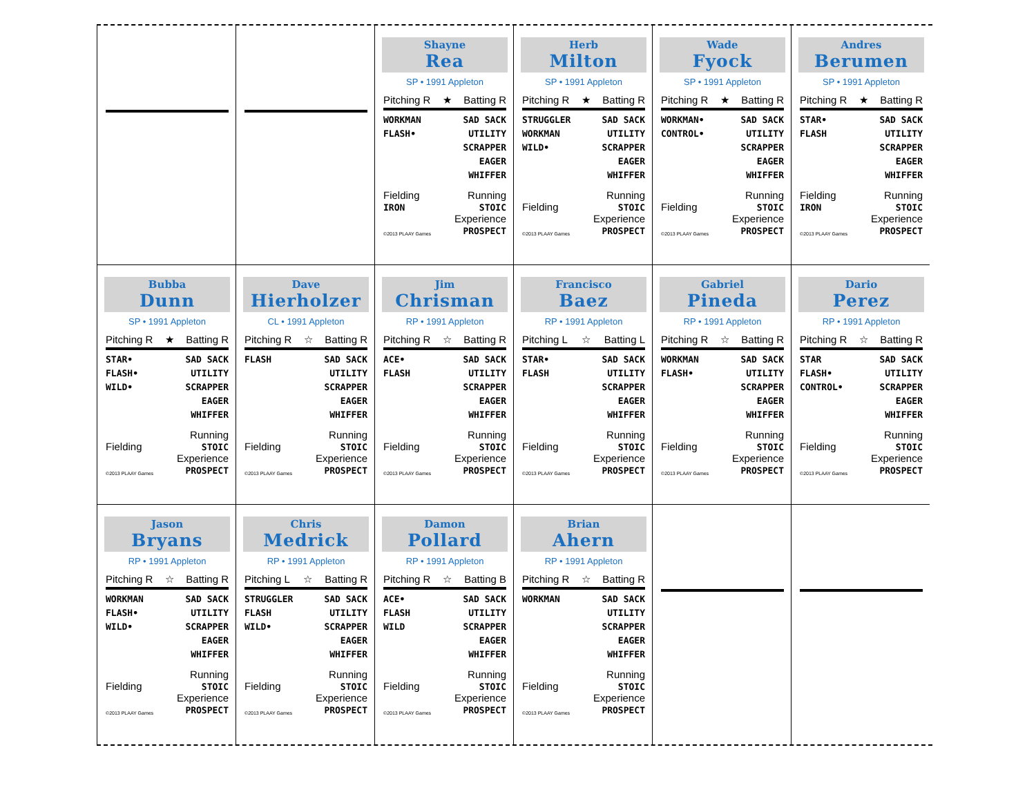Shayne
Rea
SP • 1991 Appleton
Pitching R ★ Batting R
WORKMAN
FLASH•
SAD SACK
UTILITY
SCRAPPER
EAGER
WHIFFER
Fielding
IRON Running
STOIC
©2013 PLAAY Games Experience
PROSPECT
Herb
Milton
SP • 1991 Appleton
Pitching R ★ Batting R
STRUGGLER
WORKMAN
WILD•
SAD SACK
UTILITY
SCRAPPER
EAGER
WHIFFER
Fielding Running
STOIC
©2013 PLAAY Games Experience
PROSPECT
Wade
Fyock
SP • 1991 Appleton
Pitching R ★ Batting R
WORKMAN•
CONTROL•
SAD SACK
UTILITY
SCRAPPER
EAGER
WHIFFER
Fielding Running
STOIC
©2013 PLAAY Games Experience
PROSPECT
Andres
Berumen
SP • 1991 Appleton
Pitching R ★ Batting R
STAR•
FLASH
SAD SACK
UTILITY
SCRAPPER
EAGER
WHIFFER
Fielding
IRON Running
STOIC
©2013 PLAAY Games Experience
PROSPECT
Bubba
Dunn
SP • 1991 Appleton
Pitching R ★ Batting R
STAR•
FLASH•
WILD•
SAD SACK
UTILITY
SCRAPPER
EAGER
WHIFFER
Fielding Running
STOIC
©2013 PLAAY Games Experience
PROSPECT
Dave
Hierholzer
CL • 1991 Appleton
Pitching R ☆ Batting R
FLASH SAD SACK
UTILITY
SCRAPPER
EAGER
WHIFFER
Fielding Running
STOIC
©2013 PLAAY Games Experience
PROSPECT
Jim
Chrisman
RP • 1991 Appleton
Pitching R ☆ Batting R
ACE•
FLASH
SAD SACK
UTILITY
SCRAPPER
EAGER
WHIFFER
Fielding Running
STOIC
©2013 PLAAY Games Experience
PROSPECT
Francisco
Baez
RP • 1991 Appleton
Pitching L ☆ Batting L
STAR•
FLASH
SAD SACK
UTILITY
SCRAPPER
EAGER
WHIFFER
Fielding Running
STOIC
©2013 PLAAY Games Experience
PROSPECT
Gabriel
Pineda
RP • 1991 Appleton
Pitching R ☆ Batting R
WORKMAN
FLASH•
SAD SACK
UTILITY
SCRAPPER
EAGER
WHIFFER
Fielding Running
STOIC
©2013 PLAAY Games Experience
PROSPECT
Dario
Perez
RP • 1991 Appleton
Pitching R ☆ Batting R
STAR
FLASH•
CONTROL•
SAD SACK
UTILITY
SCRAPPER
EAGER
WHIFFER
Fielding Running
STOIC
©2013 PLAAY Games Experience
PROSPECT
Jason
Bryans
RP • 1991 Appleton
Pitching R ☆ Batting R
WORKMAN
FLASH•
WILD•
SAD SACK
UTILITY
SCRAPPER
EAGER
WHIFFER
Fielding Running
STOIC
©2013 PLAAY Games Experience
PROSPECT
Chris
Medrick
RP • 1991 Appleton
Pitching L ☆ Batting R
STRUGGLER
FLASH
WILD•
SAD SACK
UTILITY
SCRAPPER
EAGER
WHIFFER
Fielding Running
STOIC
©2013 PLAAY Games Experience
PROSPECT
Damon
Pollard
RP • 1991 Appleton
Pitching R ☆ Batting B
ACE•
FLASH
WILD
SAD SACK
UTILITY
SCRAPPER
EAGER
WHIFFER
Fielding Running
STOIC
©2013 PLAAY Games Experience
PROSPECT
Brian
Ahern
RP • 1991 Appleton
Pitching R ☆ Batting R
WORKMAN SAD SACK
UTILITY
SCRAPPER
EAGER
WHIFFER
Fielding Running
STOIC
©2013 PLAAY Games Experience
PROSPECT